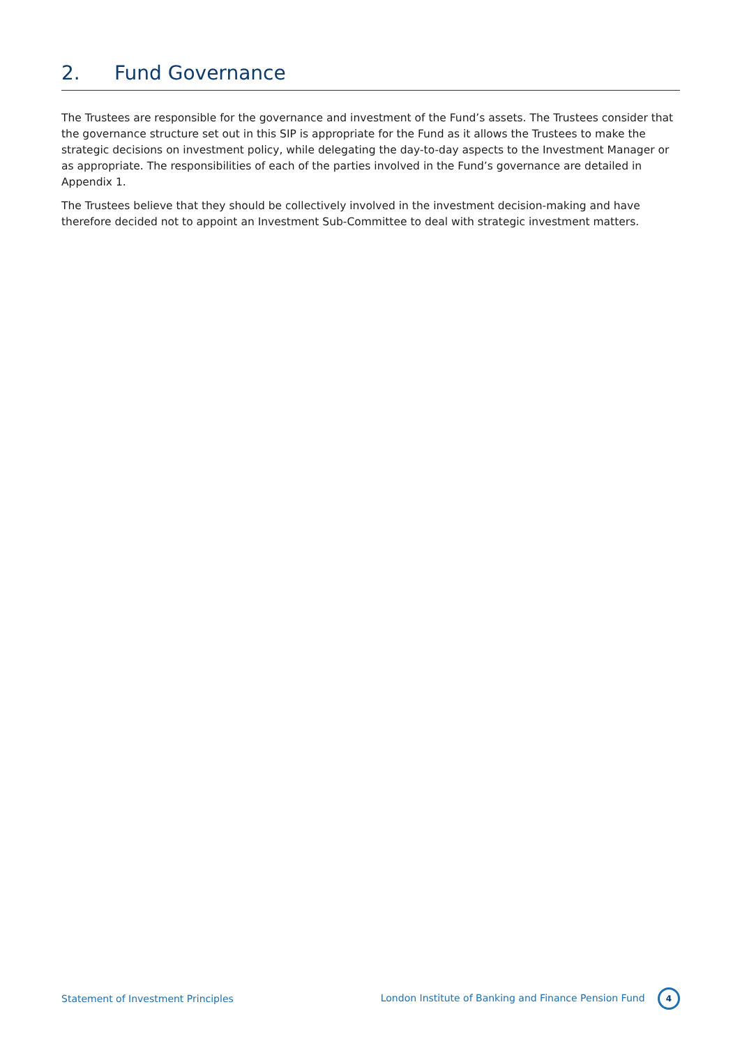2. Fund Governance
The Trustees are responsible for the governance and investment of the Fund’s assets. The Trustees consider that the governance structure set out in this SIP is appropriate for the Fund as it allows the Trustees to make the strategic decisions on investment policy, while delegating the day-to-day aspects to the Investment Manager or as appropriate. The responsibilities of each of the parties involved in the Fund’s governance are detailed in Appendix 1.
The Trustees believe that they should be collectively involved in the investment decision-making and have therefore decided not to appoint an Investment Sub-Committee to deal with strategic investment matters.
Statement of Investment Principles
London Institute of Banking and Finance Pension Fund 4